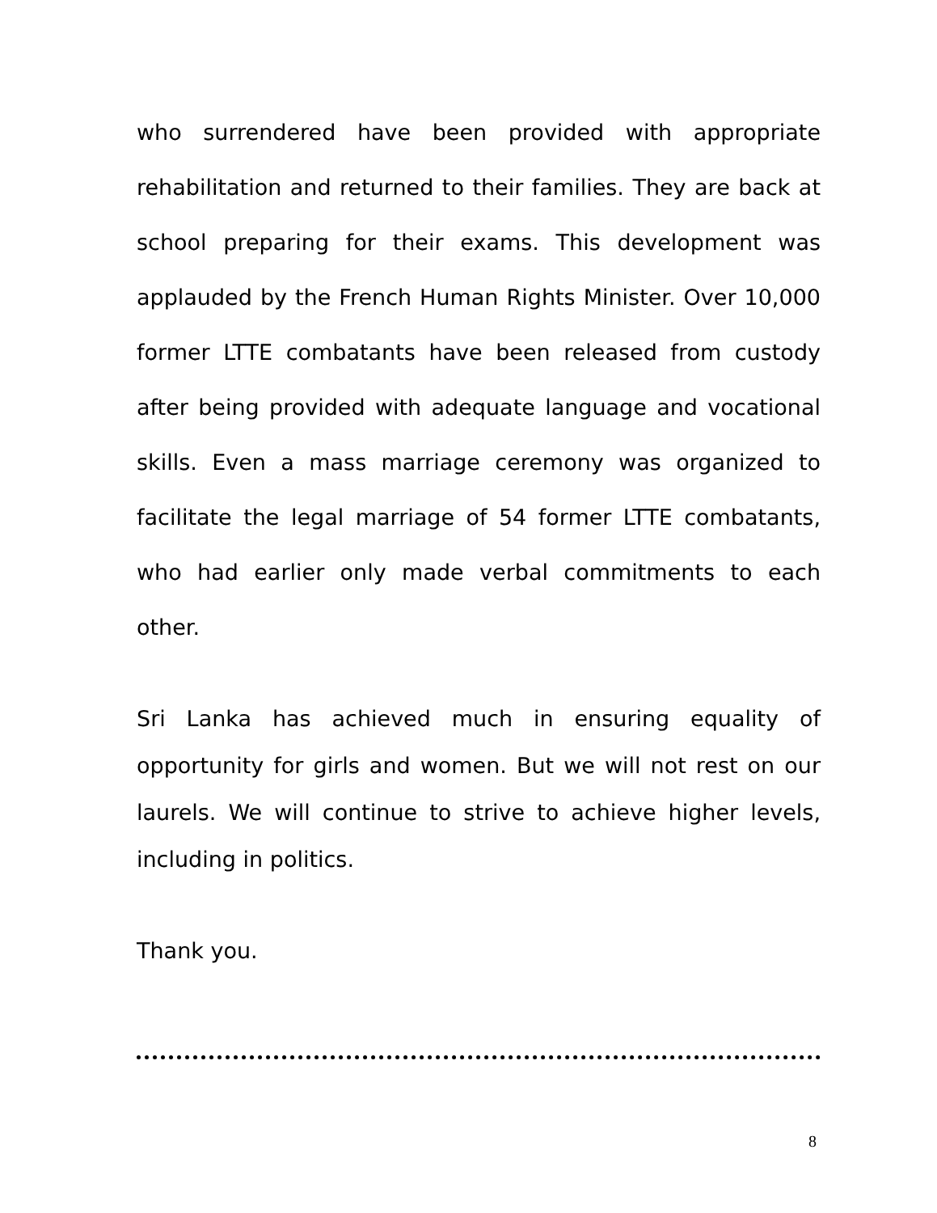who surrendered have been provided with appropriate rehabilitation and returned to their families. They are back at school preparing for their exams. This development was applauded by the French Human Rights Minister. Over 10,000 former LTTE combatants have been released from custody after being provided with adequate language and vocational skills. Even a mass marriage ceremony was organized to facilitate the legal marriage of 54 former LTTE combatants, who had earlier only made verbal commitments to each other.
Sri Lanka has achieved much in ensuring equality of opportunity for girls and women. But we will not rest on our laurels. We will continue to strive to achieve higher levels, including in politics.
Thank you.
8